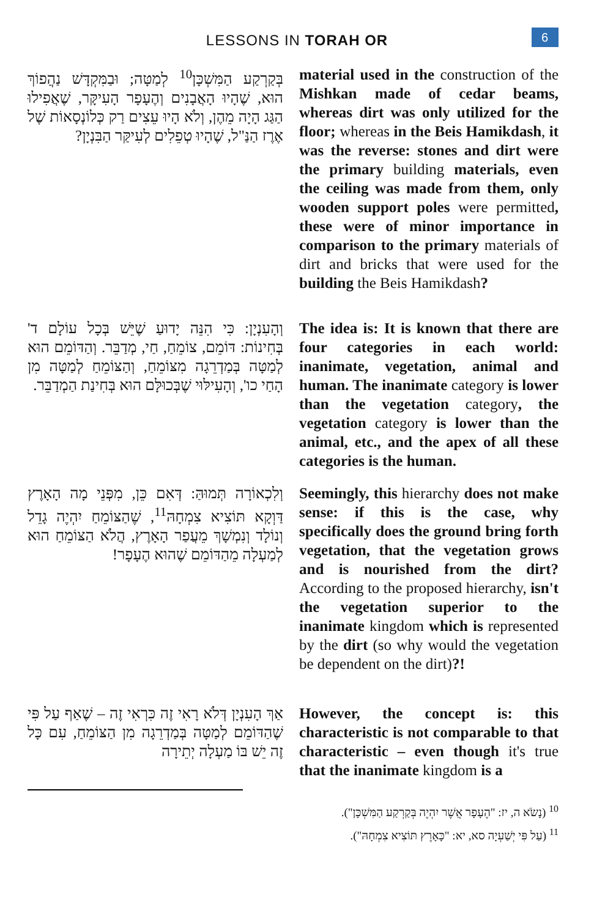LESSONS IN TORAH OR
6
בְּקַרְקַע הַמִּשְׁכָּן<sup>10</sup> לְמַטָּה; וּבַמִּקְדָּשׁ נַהֲפוֹךְ הוּא, שֶׁהָיוּ הָאֲבָנִים וְהֶעָפָר הָעִיקָּר, שֶׁאֲפִילוּ הַגַּג הָיָה מֵהֶן, וְלֹא הָיוּ עֵצִים רַק כְּלוֹנְסָאוֹת שֶׁל אֶרֶז הַנַּ"ל, שֶׁהָיוּ טְפֵלִים לְעִיקַּר הַבִּנְיָן?
material used in the construction of the Mishkan made of cedar beams, whereas dirt was only utilized for the floor; whereas in the Beis Hamikdash, it was the reverse: stones and dirt were the primary building materials, even the ceiling was made from them, only wooden support poles were permitted, these were of minor importance in comparison to the primary materials of dirt and bricks that were used for the building the Beis Hamikdash?
וְהָעִנְיָן: כִּי הִנֵּה יָדוּעַ שֶׁיֵּשׁ בְּכָל עוֹלָם ד' בְּחִינוֹת: דּוֹמֵם, צוֹמֵחַ, חַי, מְדַבֵּר. וְהַדּוֹמֵם הוּא לְמַטָּה בְּמַדְרֵגָה מִצּוֹמֵחַ, וְהַצּוֹמֵחַ לְמַטָּה מִן הָחַי כו', וְהָעִילּוּי שֶׁבְּכוּלָּם הוּא בְּחִינַת הַמְדַבֵּר.
The idea is: It is known that there are four categories in each world: inanimate, vegetation, animal and human. The inanimate category is lower than the vegetation category, the vegetation category is lower than the animal, etc., and the apex of all these categories is the human.
וְלִכְאוֹרָה תְּמוּהַּ: דְּאִם כֵּן, מִפְּנֵי מָה הָאָרֶץ דַּוְקָא תּוֹצִיא צִמְחָהּ<sup>11</sup>, שֶׁהַצּוֹמֵחַ יִהְיֶה גָדֵל וְנוֹלָד וְנִמְשָׁךְ מֵעֲפַר הָאָרֶץ, הֲלֹא הַצּוֹמֵחַ הוּא לְמַעְלָה מֵהַדּוֹמֵם שֶׁהוּא הֶעָפָר!
Seemingly, this hierarchy does not make sense: if this is the case, why specifically does the ground bring forth vegetation, that the vegetation grows and is nourished from the dirt? According to the proposed hierarchy, isn't the vegetation superior to the inanimate kingdom which is represented by the dirt (so why would the vegetation be dependent on the dirt)?!
אַךְ הָעִנְיָן דְּלֹא רָאִי זֶה כִּרְאִי זֶה – שֶׁאַף עַל פִּי שֶׁהַדּוֹמֵם לְמַטָּה בְּמַדְרֵגָה מִן הַצּוֹמֵחַ, עִם כָּל זֶה יֵשׁ בּוֹ מַעְלָה יְתֵירָה
However, the concept is: this characteristic is not comparable to that characteristic – even though it's true that the inanimate kingdom is a
<sup>10</sup> (נָשֹׂא ה, יז: "הֶעָפָר אֲשֶׁר יִהְיֶה בְּקַרְקַע הַמִּשְׁכָּן").
<sup>11</sup> (עַל פִּי יְשַׁעְיָה סא, יא: "כָּאָרֶץ תּוֹצִיא צִמְחָהּ").